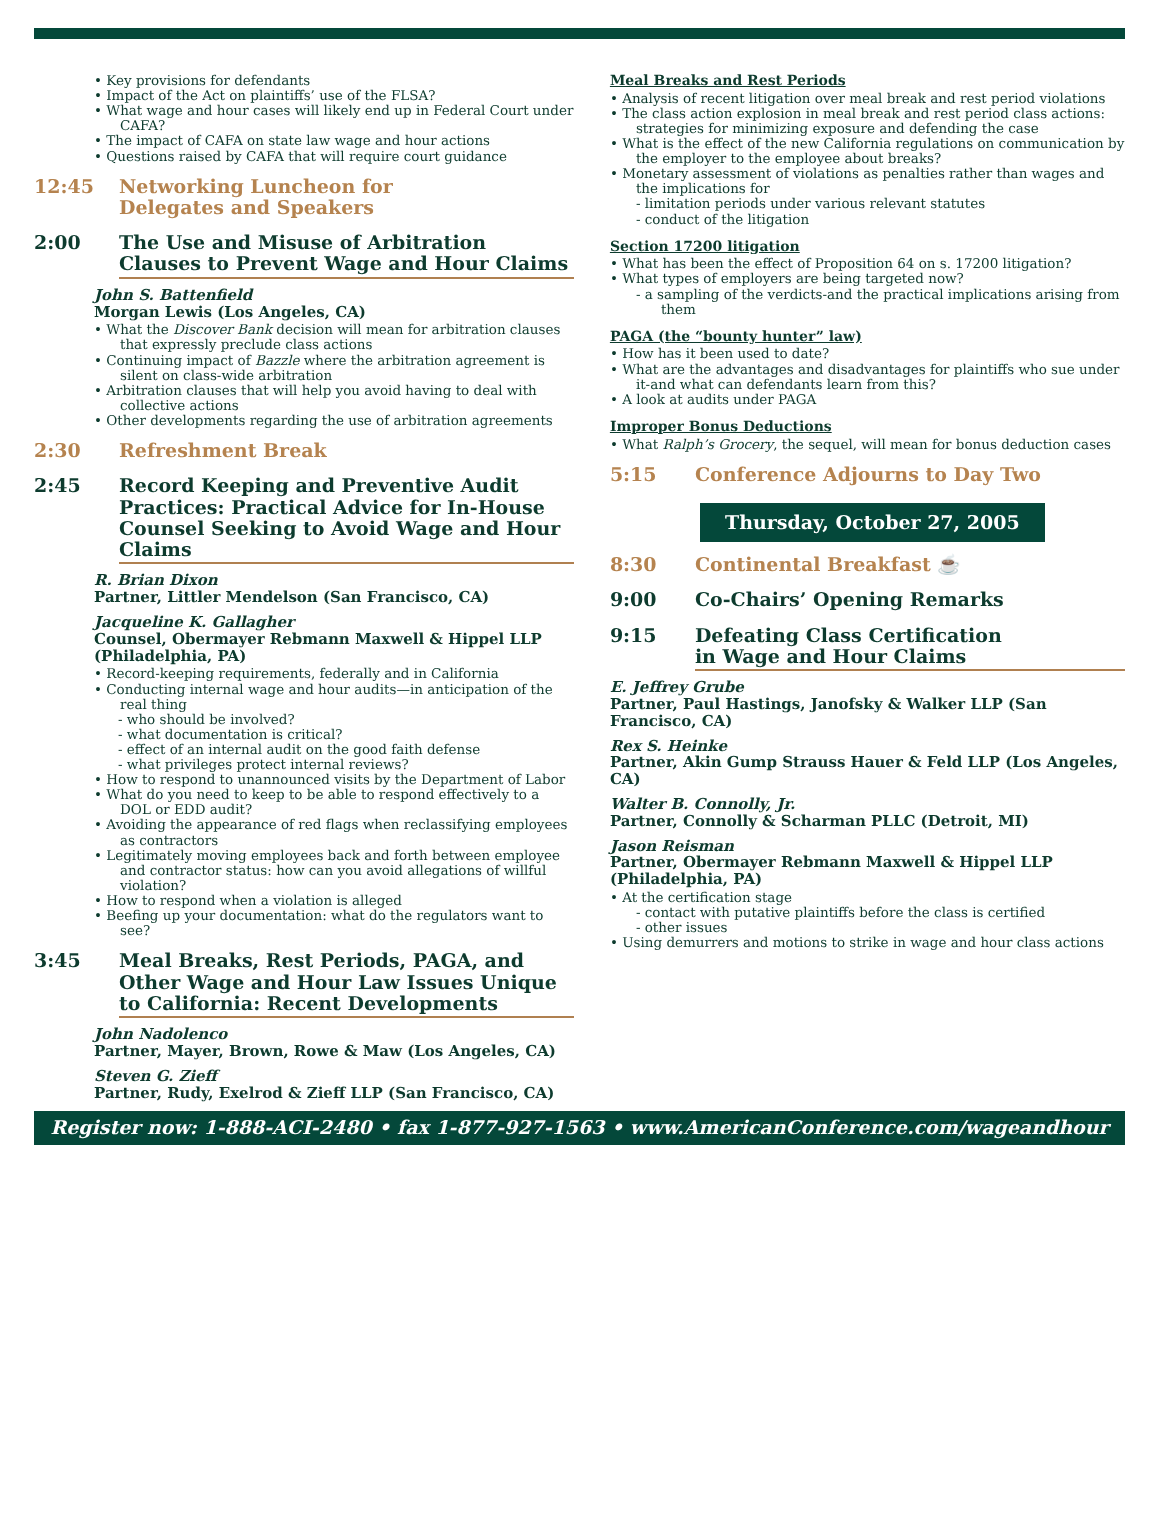• Key provisions for defendants
• Impact of the Act on plaintiffs’ use of the FLSA?
• What wage and hour cases will likely end up in Federal Court under CAFA?
• The impact of CAFA on state law wage and hour actions
• Questions raised by CAFA that will require court guidance
12:45 Networking Luncheon for
Delegates and Speakers
2:00 The Use and Misuse of Arbitration Clauses to Prevent Wage and Hour Claims
John S. Battenfield
Morgan Lewis (Los Angeles, CA)
• What the Discover Bank decision will mean for arbitration clauses that expressly preclude class actions
• Continuing impact of Bazzle where the arbitration agreement is silent on class-wide arbitration
• Arbitration clauses that will help you avoid having to deal with collective actions
• Other developments regarding the use of arbitration agreements
2:30 Refreshment Break
2:45 Record Keeping and Preventive Audit Practices: Practical Advice for In-House Counsel Seeking to Avoid Wage and Hour Claims
R. Brian Dixon
Partner, Littler Mendelson (San Francisco, CA)
Jacqueline K. Gallagher
Counsel, Obermayer Rebmann Maxwell & Hippel LLP (Philadelphia, PA)
• Record-keeping requirements, federally and in California
• Conducting internal wage and hour audits—in anticipation of the real thing
- who should be involved?
- what documentation is critical?
- effect of an internal audit on the good faith defense
- what privileges protect internal reviews?
• How to respond to unannounced visits by the Department of Labor
• What do you need to keep to be able to respond effectively to a DOL or EDD audit?
• Avoiding the appearance of red flags when reclassifying employees as contractors
• Legitimately moving employees back and forth between employee and contractor status: how can you avoid allegations of willful violation?
• How to respond when a violation is alleged
• Beefing up your documentation: what do the regulators want to see?
3:45 Meal Breaks, Rest Periods, PAGA, and Other Wage and Hour Law Issues Unique to California: Recent Developments
John Nadolenco
Partner, Mayer, Brown, Rowe & Maw (Los Angeles, CA)
Steven G. Zieff
Partner, Rudy, Exelrod & Zieff LLP (San Francisco, CA)
Meal Breaks and Rest Periods
• Analysis of recent litigation over meal break and rest period violations
• The class action explosion in meal break and rest period class actions: strategies for minimizing exposure and defending the case
• What is the effect of the new California regulations on communication by the employer to the employee about breaks?
• Monetary assessment of violations as penalties rather than wages and the implications for
- limitation periods under various relevant statutes
- conduct of the litigation
Section 17200 litigation
• What has been the effect of Proposition 64 on s. 17200 litigation?
• What types of employers are being targeted now?
- a sampling of the verdicts-and the practical implications arising from them
PAGA (the “bounty hunter” law)
• How has it been used to date?
• What are the advantages and disadvantages for plaintiffs who sue under it-and what can defendants learn from this?
• A look at audits under PAGA
Improper Bonus Deductions
• What Ralph’s Grocery, the sequel, will mean for bonus deduction cases
5:15 Conference Adjourns to Day Two
Thursday, October 27, 2005
8:30 Continental Breakfast ☕
9:00 Co-Chairs’ Opening Remarks
9:15 Defeating Class Certification
in Wage and Hour Claims
E. Jeffrey Grube
Partner, Paul Hastings, Janofsky & Walker LLP (San Francisco, CA)
Rex S. Heinke
Partner, Akin Gump Strauss Hauer & Feld LLP (Los Angeles, CA)
Walter B. Connolly, Jr.
Partner, Connolly & Scharman PLLC (Detroit, MI)
Jason Reisman
Partner, Obermayer Rebmann Maxwell & Hippel LLP (Philadelphia, PA)
• At the certification stage
- contact with putative plaintiffs before the class is certified
- other issues
• Using demurrers and motions to strike in wage and hour class actions
Register now: 1-888-ACI-2480 • fax 1-877-927-1563 • www.AmericanConference.com/wageandhour